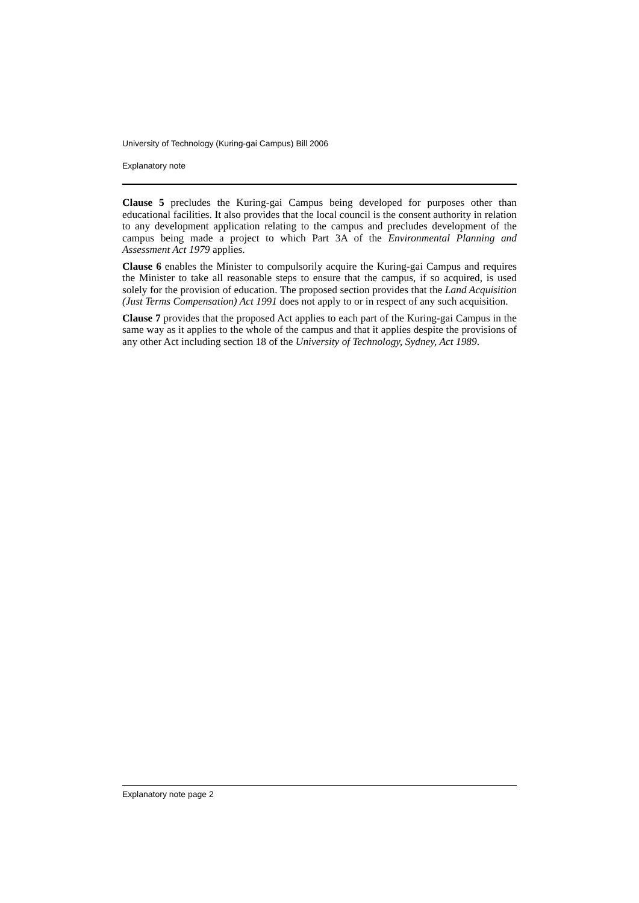University of Technology (Kuring-gai Campus) Bill 2006
Explanatory note
Clause 5 precludes the Kuring-gai Campus being developed for purposes other than educational facilities. It also provides that the local council is the consent authority in relation to any development application relating to the campus and precludes development of the campus being made a project to which Part 3A of the Environmental Planning and Assessment Act 1979 applies.
Clause 6 enables the Minister to compulsorily acquire the Kuring-gai Campus and requires the Minister to take all reasonable steps to ensure that the campus, if so acquired, is used solely for the provision of education. The proposed section provides that the Land Acquisition (Just Terms Compensation) Act 1991 does not apply to or in respect of any such acquisition.
Clause 7 provides that the proposed Act applies to each part of the Kuring-gai Campus in the same way as it applies to the whole of the campus and that it applies despite the provisions of any other Act including section 18 of the University of Technology, Sydney, Act 1989.
Explanatory note page 2